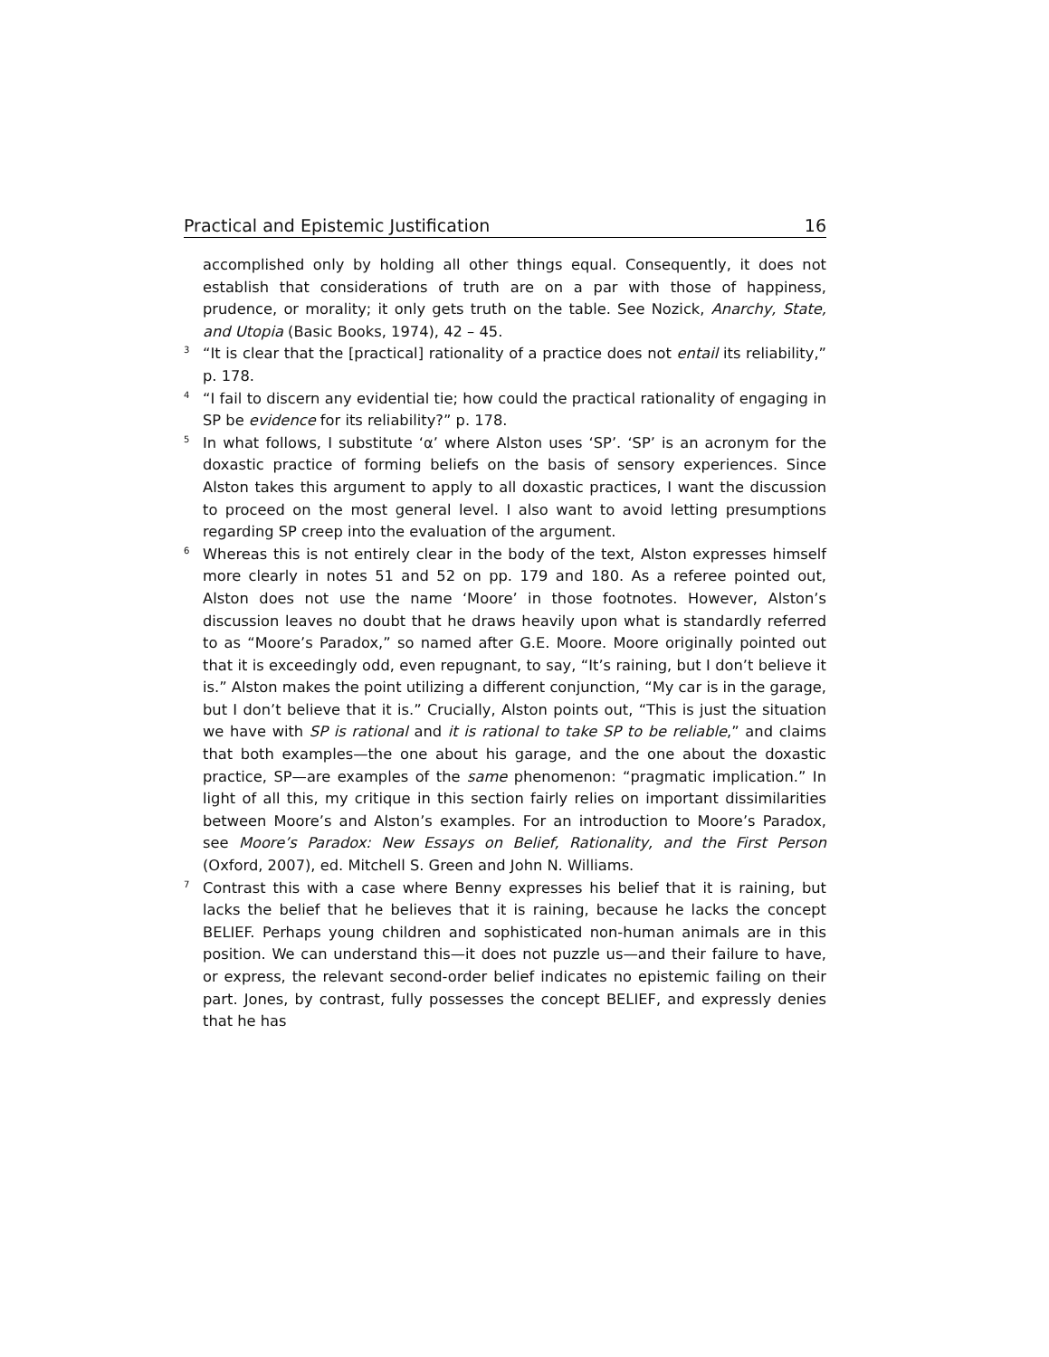Practical and Epistemic Justification 16
accomplished only by holding all other things equal. Consequently, it does not establish that considerations of truth are on a par with those of happiness, prudence, or morality; it only gets truth on the table. See Nozick, Anarchy, State, and Utopia (Basic Books, 1974), 42 – 45.
<sup>3</sup> “It is clear that the [practical] rationality of a practice does not entail its reliability,” p. 178.
<sup>4</sup> “I fail to discern any evidential tie; how could the practical rationality of engaging in SP be evidence for its reliability?” p. 178.
<sup>5</sup> In what follows, I substitute ‘α’ where Alston uses ‘SP’. ‘SP’ is an acronym for the doxastic practice of forming beliefs on the basis of sensory experiences. Since Alston takes this argument to apply to all doxastic practices, I want the discussion to proceed on the most general level. I also want to avoid letting presumptions regarding SP creep into the evaluation of the argument.
<sup>6</sup> Whereas this is not entirely clear in the body of the text, Alston expresses himself more clearly in notes 51 and 52 on pp. 179 and 180. As a referee pointed out, Alston does not use the name ‘Moore’ in those footnotes. However, Alston’s discussion leaves no doubt that he draws heavily upon what is standardly referred to as “Moore’s Paradox,” so named after G.E. Moore. Moore originally pointed out that it is exceedingly odd, even repugnant, to say, “It’s raining, but I don’t believe it is.” Alston makes the point utilizing a different conjunction, “My car is in the garage, but I don’t believe that it is.” Crucially, Alston points out, “This is just the situation we have with SP is rational and it is rational to take SP to be reliable,” and claims that both examples—the one about his garage, and the one about the doxastic practice, SP—are examples of the same phenomenon: “pragmatic implication.” In light of all this, my critique in this section fairly relies on important dissimilarities between Moore’s and Alston’s examples. For an introduction to Moore’s Paradox, see Moore’s Paradox: New Essays on Belief, Rationality, and the First Person (Oxford, 2007), ed. Mitchell S. Green and John N. Williams.
<sup>7</sup> Contrast this with a case where Benny expresses his belief that it is raining, but lacks the belief that he believes that it is raining, because he lacks the concept BELIEF. Perhaps young children and sophisticated non-human animals are in this position. We can understand this—it does not puzzle us—and their failure to have, or express, the relevant second-order belief indicates no epistemic failing on their part. Jones, by contrast, fully possesses the concept BELIEF, and expressly denies that he has